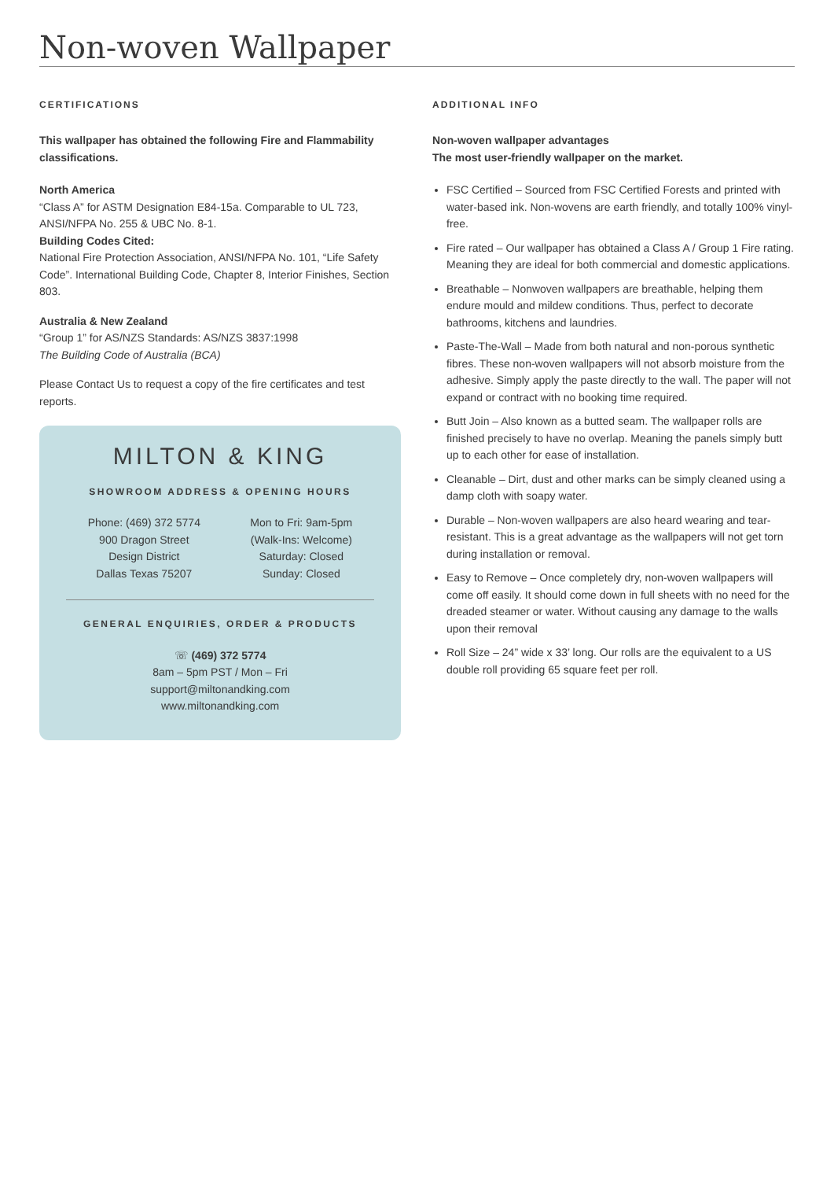Non-woven Wallpaper
CERTIFICATIONS
This wallpaper has obtained the following Fire and Flammability classifications.
North America
“Class A” for ASTM Designation E84-15a. Comparable to UL 723, ANSI/NFPA No. 255 & UBC No. 8-1.
Building Codes Cited:
National Fire Protection Association, ANSI/NFPA No. 101, “Life Safety Code”. International Building Code, Chapter 8, Interior Finishes, Section 803.
Australia & New Zealand
“Group 1” for AS/NZS Standards: AS/NZS 3837:1998
The Building Code of Australia (BCA)
Please Contact Us to request a copy of the fire certificates and test reports.
MILTON & KING
SHOWROOM ADDRESS & OPENING HOURS
Phone: (469) 372 5774
900 Dragon Street
Design District
Dallas Texas 75207
Mon to Fri: 9am-5pm
(Walk-Ins: Welcome)
Saturday: Closed
Sunday: Closed
GENERAL ENQUIRIES, ORDER & PRODUCTS
☏ (469) 372 5774
8am – 5pm PST / Mon – Fri
support@miltonandking.com
www.miltonandking.com
ADDITIONAL INFO
Non-woven wallpaper advantages
The most user-friendly wallpaper on the market.
FSC Certified – Sourced from FSC Certified Forests and printed with water-based ink. Non-wovens are earth friendly, and totally 100% vinyl-free.
Fire rated – Our wallpaper has obtained a Class A / Group 1 Fire rating. Meaning they are ideal for both commercial and domestic applications.
Breathable – Nonwoven wallpapers are breathable, helping them endure mould and mildew conditions. Thus, perfect to decorate bathrooms, kitchens and laundries.
Paste-The-Wall – Made from both natural and non-porous synthetic fibres. These non-woven wallpapers will not absorb moisture from the adhesive. Simply apply the paste directly to the wall. The paper will not expand or contract with no booking time required.
Butt Join – Also known as a butted seam. The wallpaper rolls are finished precisely to have no overlap. Meaning the panels simply butt up to each other for ease of installation.
Cleanable – Dirt, dust and other marks can be simply cleaned using a damp cloth with soapy water.
Durable – Non-woven wallpapers are also heard wearing and tear-resistant. This is a great advantage as the wallpapers will not get torn during installation or removal.
Easy to Remove – Once completely dry, non-woven wallpapers will come off easily. It should come down in full sheets with no need for the dreaded steamer or water. Without causing any damage to the walls upon their removal
Roll Size – 24” wide x 33’ long. Our rolls are the equivalent to a US double roll providing 65 square feet per roll.